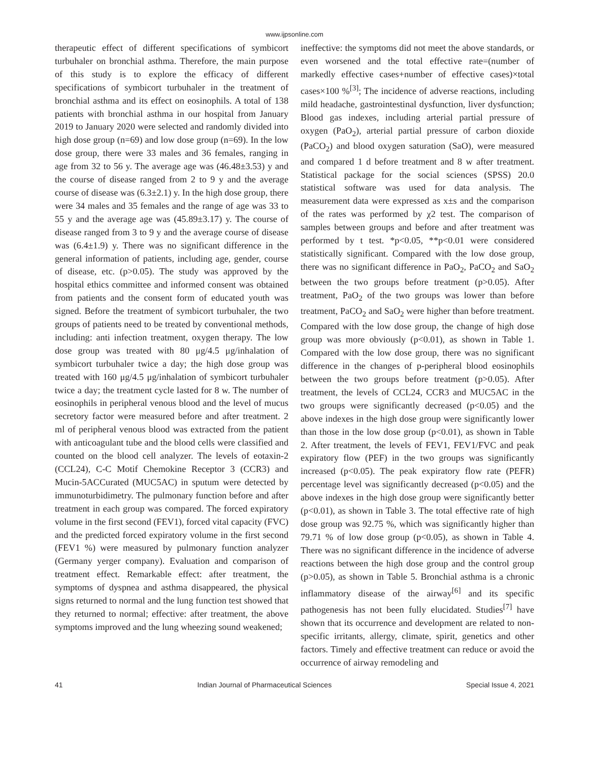www.ijpsonline.com
therapeutic effect of different specifications of symbicort turbuhaler on bronchial asthma. Therefore, the main purpose of this study is to explore the efficacy of different specifications of symbicort turbuhaler in the treatment of bronchial asthma and its effect on eosinophils. A total of 138 patients with bronchial asthma in our hospital from January 2019 to January 2020 were selected and randomly divided into high dose group (n=69) and low dose group (n=69). In the low dose group, there were 33 males and 36 females, ranging in age from 32 to 56 y. The average age was (46.48±3.53) y and the course of disease ranged from 2 to 9 y and the average course of disease was (6.3±2.1) y. In the high dose group, there were 34 males and 35 females and the range of age was 33 to 55 y and the average age was (45.89±3.17) y. The course of disease ranged from 3 to 9 y and the average course of disease was (6.4±1.9) y. There was no significant difference in the general information of patients, including age, gender, course of disease, etc. (p>0.05). The study was approved by the hospital ethics committee and informed consent was obtained from patients and the consent form of educated youth was signed. Before the treatment of symbicort turbuhaler, the two groups of patients need to be treated by conventional methods, including: anti infection treatment, oxygen therapy. The low dose group was treated with 80 μg/4.5 μg/inhalation of symbicort turbuhaler twice a day; the high dose group was treated with 160 μg/4.5 μg/inhalation of symbicort turbuhaler twice a day; the treatment cycle lasted for 8 w. The number of eosinophils in peripheral venous blood and the level of mucus secretory factor were measured before and after treatment. 2 ml of peripheral venous blood was extracted from the patient with anticoagulant tube and the blood cells were classified and counted on the blood cell analyzer. The levels of eotaxin-2 (CCL24), C-C Motif Chemokine Receptor 3 (CCR3) and Mucin-5ACCurated (MUC5AC) in sputum were detected by immunoturbidimetry. The pulmonary function before and after treatment in each group was compared. The forced expiratory volume in the first second (FEV1), forced vital capacity (FVC) and the predicted forced expiratory volume in the first second (FEV1 %) were measured by pulmonary function analyzer (Germany yerger company). Evaluation and comparison of treatment effect. Remarkable effect: after treatment, the symptoms of dyspnea and asthma disappeared, the physical signs returned to normal and the lung function test showed that they returned to normal; effective: after treatment, the above symptoms improved and the lung wheezing sound weakened;
ineffective: the symptoms did not meet the above standards, or even worsened and the total effective rate=(number of markedly effective cases+number of effective cases)×total cases×100 %<sup>[3]</sup>; The incidence of adverse reactions, including mild headache, gastrointestinal dysfunction, liver dysfunction; Blood gas indexes, including arterial partial pressure of oxygen (PaO<sub>2</sub>), arterial partial pressure of carbon dioxide (PaCO<sub>2</sub>) and blood oxygen saturation (SaO), were measured and compared 1 d before treatment and 8 w after treatment. Statistical package for the social sciences (SPSS) 20.0 statistical software was used for data analysis. The measurement data were expressed as x±s and the comparison of the rates was performed by χ2 test. The comparison of samples between groups and before and after treatment was performed by t test. *p<0.05, **p<0.01 were considered statistically significant. Compared with the low dose group, there was no significant difference in PaO<sub>2</sub>, PaCO<sub>2</sub> and SaO<sub>2</sub> between the two groups before treatment (p>0.05). After treatment, PaO<sub>2</sub> of the two groups was lower than before treatment, PaCO<sub>2</sub> and SaO<sub>2</sub> were higher than before treatment. Compared with the low dose group, the change of high dose group was more obviously (p<0.01), as shown in Table 1. Compared with the low dose group, there was no significant difference in the changes of p-peripheral blood eosinophils between the two groups before treatment (p>0.05). After treatment, the levels of CCL24, CCR3 and MUC5AC in the two groups were significantly decreased (p<0.05) and the above indexes in the high dose group were significantly lower than those in the low dose group (p<0.01), as shown in Table 2. After treatment, the levels of FEV1, FEV1/FVC and peak expiratory flow (PEF) in the two groups was significantly increased (p<0.05). The peak expiratory flow rate (PEFR) percentage level was significantly decreased (p<0.05) and the above indexes in the high dose group were significantly better (p<0.01), as shown in Table 3. The total effective rate of high dose group was 92.75 %, which was significantly higher than 79.71 % of low dose group (p<0.05), as shown in Table 4. There was no significant difference in the incidence of adverse reactions between the high dose group and the control group (p>0.05), as shown in Table 5. Bronchial asthma is a chronic inflammatory disease of the airway<sup>[6]</sup> and its specific pathogenesis has not been fully elucidated. Studies<sup>[7]</sup> have shown that its occurrence and development are related to non-specific irritants, allergy, climate, spirit, genetics and other factors. Timely and effective treatment can reduce or avoid the occurrence of airway remodeling and
41 Indian Journal of Pharmaceutical Sciences Special Issue 4, 2021